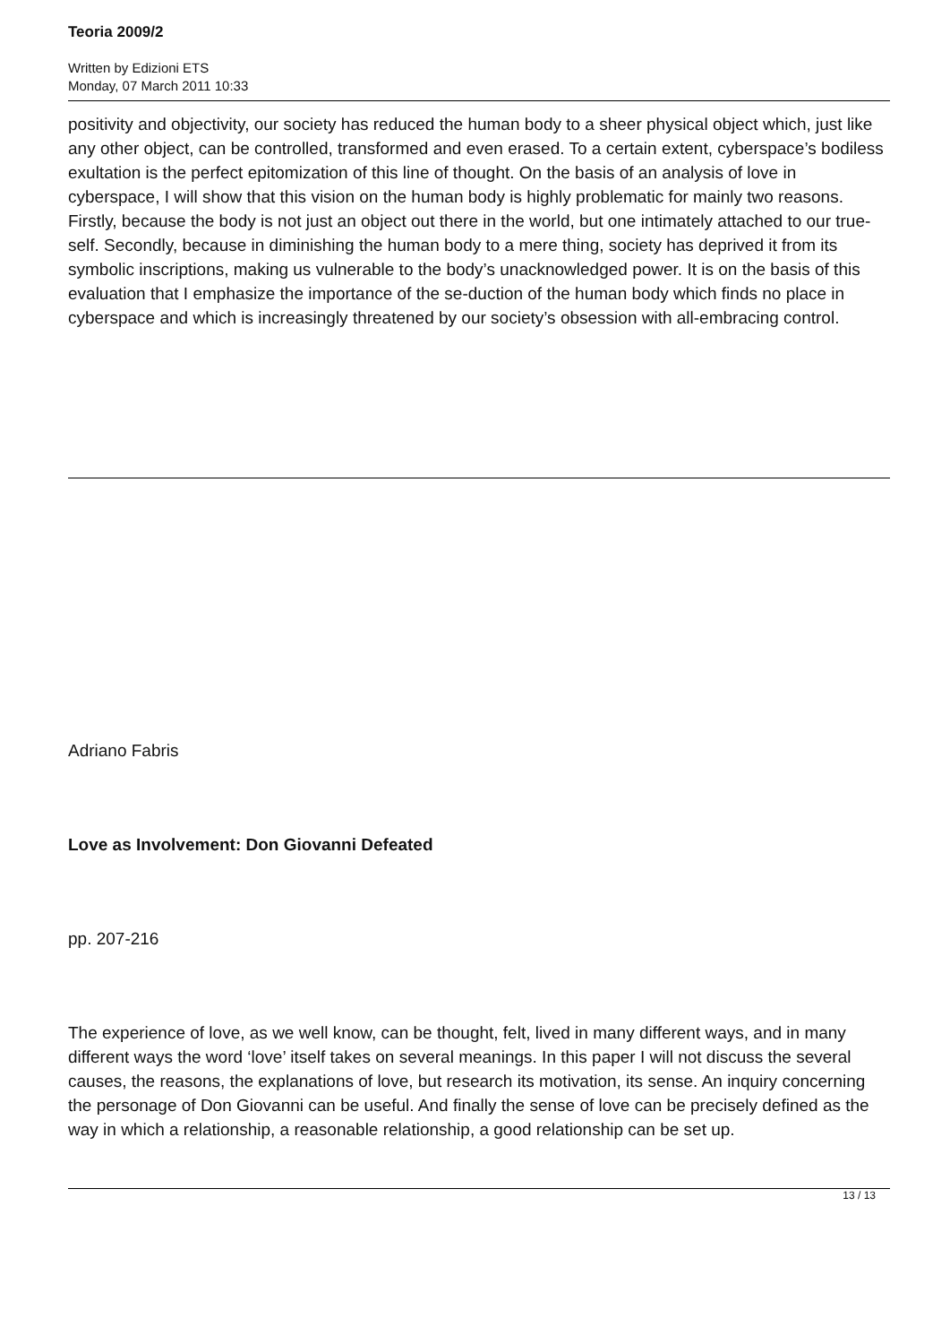Teoria 2009/2
Written by Edizioni ETS
Monday, 07 March 2011 10:33
positivity and objectivity, our society has reduced the human body to a sheer physical object which, just like any other object, can be controlled, transformed and even erased. To a certain extent, cyberspace’s bodiless exultation is the perfect epitomization of this line of thought. On the basis of an analysis of love in cyberspace, I will show that this vision on the human body is highly problematic for mainly two reasons. Firstly, because the body is not just an object out there in the world, but one intimately attached to our true-self. Secondly, because in diminishing the human body to a mere thing, society has deprived it from its symbolic inscriptions, making us vulnerable to the body’s unacknowledged power. It is on the basis of this evaluation that I emphasize the importance of the se-duction of the human body which finds no place in cyberspace and which is increasingly threatened by our society’s obsession with all-embracing control.
Adriano Fabris
Love as Involvement: Don Giovanni Defeated
pp. 207-216
The experience of love, as we well know, can be thought, felt, lived in many different ways, and in many different ways the word ‘love’ itself takes on several meanings. In this paper I will not discuss the several causes, the reasons, the explanations of love, but research its motivation, its sense. An inquiry concerning the personage of Don Giovanni can be useful. And finally the sense of love can be precisely defined as the way in which a relationship, a reasonable relationship, a good relationship can be set up.
13 / 13